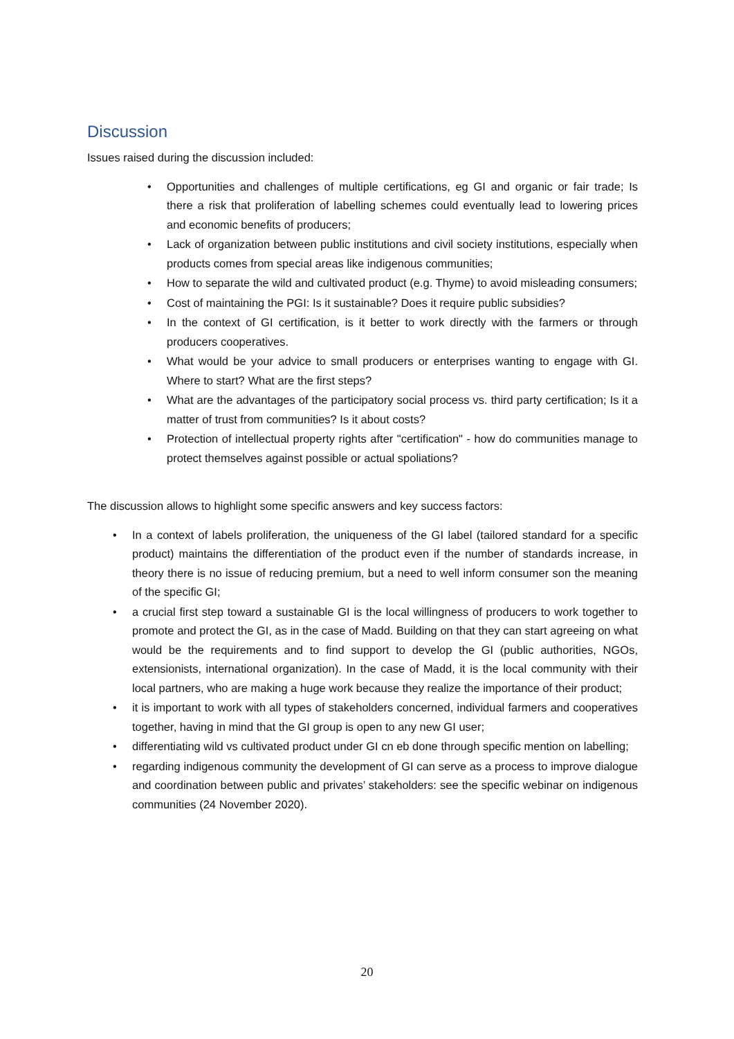Discussion
Issues raised during the discussion included:
• Opportunities and challenges of multiple certifications, eg GI and organic or fair trade; Is there a risk that proliferation of labelling schemes could eventually lead to lowering prices and economic benefits of producers;
• Lack of organization between public institutions and civil society institutions, especially when products comes from special areas like indigenous communities;
• How to separate the wild and cultivated product (e.g. Thyme) to avoid misleading consumers;
• Cost of maintaining the PGI: Is it sustainable? Does it require public subsidies?
• In the context of GI certification, is it better to work directly with the farmers or through producers cooperatives.
• What would be your advice to small producers or enterprises wanting to engage with GI. Where to start? What are the first steps?
• What are the advantages of the participatory social process vs. third party certification; Is it a matter of trust from communities? Is it about costs?
• Protection of intellectual property rights after "certification" - how do communities manage to protect themselves against possible or actual spoliations?
The discussion allows to highlight some specific answers and key success factors:
• In a context of labels proliferation, the uniqueness of the GI label (tailored standard for a specific product) maintains the differentiation of the product even if the number of standards increase, in theory there is no issue of reducing premium, but a need to well inform consumer son the meaning of the specific GI;
• a crucial first step toward a sustainable GI is the local willingness of producers to work together to promote and protect the GI, as in the case of Madd. Building on that they can start agreeing on what would be the requirements and to find support to develop the GI (public authorities, NGOs, extensionists, international organization). In the case of Madd, it is the local community with their local partners, who are making a huge work because they realize the importance of their product;
• it is important to work with all types of stakeholders concerned, individual farmers and cooperatives together, having in mind that the GI group is open to any new GI user;
• differentiating wild vs cultivated product under GI cn eb done through specific mention on labelling;
• regarding indigenous community the development of GI can serve as a process to improve dialogue and coordination between public and privates’ stakeholders: see the specific webinar on indigenous communities (24 November 2020).
20